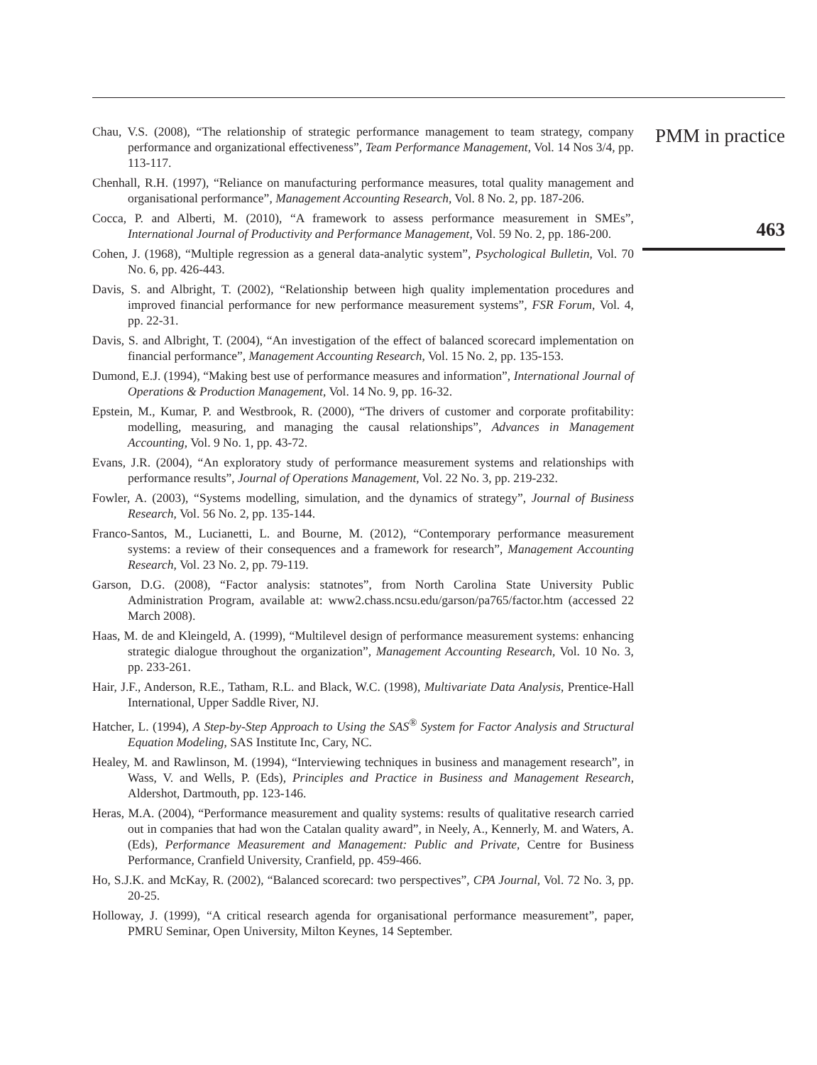Chau, V.S. (2008), “The relationship of strategic performance management to team strategy, company performance and organizational effectiveness”, Team Performance Management, Vol. 14 Nos 3/4, pp. 113-117.
Chenhall, R.H. (1997), “Reliance on manufacturing performance measures, total quality management and organisational performance”, Management Accounting Research, Vol. 8 No. 2, pp. 187-206.
Cocca, P. and Alberti, M. (2010), “A framework to assess performance measurement in SMEs”, International Journal of Productivity and Performance Management, Vol. 59 No. 2, pp. 186-200.
Cohen, J. (1968), “Multiple regression as a general data-analytic system”, Psychological Bulletin, Vol. 70 No. 6, pp. 426-443.
Davis, S. and Albright, T. (2002), “Relationship between high quality implementation procedures and improved financial performance for new performance measurement systems”, FSR Forum, Vol. 4, pp. 22-31.
Davis, S. and Albright, T. (2004), “An investigation of the effect of balanced scorecard implementation on financial performance”, Management Accounting Research, Vol. 15 No. 2, pp. 135-153.
Dumond, E.J. (1994), “Making best use of performance measures and information”, International Journal of Operations & Production Management, Vol. 14 No. 9, pp. 16-32.
Epstein, M., Kumar, P. and Westbrook, R. (2000), “The drivers of customer and corporate profitability: modelling, measuring, and managing the causal relationships”, Advances in Management Accounting, Vol. 9 No. 1, pp. 43-72.
Evans, J.R. (2004), “An exploratory study of performance measurement systems and relationships with performance results”, Journal of Operations Management, Vol. 22 No. 3, pp. 219-232.
Fowler, A. (2003), “Systems modelling, simulation, and the dynamics of strategy”, Journal of Business Research, Vol. 56 No. 2, pp. 135-144.
Franco-Santos, M., Lucianetti, L. and Bourne, M. (2012), “Contemporary performance measurement systems: a review of their consequences and a framework for research”, Management Accounting Research, Vol. 23 No. 2, pp. 79-119.
Garson, D.G. (2008), “Factor analysis: statnotes”, from North Carolina State University Public Administration Program, available at: www2.chass.ncsu.edu/garson/pa765/factor.htm (accessed 22 March 2008).
Haas, M. de and Kleingeld, A. (1999), “Multilevel design of performance measurement systems: enhancing strategic dialogue throughout the organization”, Management Accounting Research, Vol. 10 No. 3, pp. 233-261.
Hair, J.F., Anderson, R.E., Tatham, R.L. and Black, W.C. (1998), Multivariate Data Analysis, Prentice-Hall International, Upper Saddle River, NJ.
Hatcher, L. (1994), A Step-by-Step Approach to Using the SAS<sup>®</sup> System for Factor Analysis and Structural Equation Modeling, SAS Institute Inc, Cary, NC.
Healey, M. and Rawlinson, M. (1994), “Interviewing techniques in business and management research”, in Wass, V. and Wells, P. (Eds), Principles and Practice in Business and Management Research, Aldershot, Dartmouth, pp. 123-146.
Heras, M.A. (2004), “Performance measurement and quality systems: results of qualitative research carried out in companies that had won the Catalan quality award”, in Neely, A., Kennerly, M. and Waters, A. (Eds), Performance Measurement and Management: Public and Private, Centre for Business Performance, Cranfield University, Cranfield, pp. 459-466.
Ho, S.J.K. and McKay, R. (2002), “Balanced scorecard: two perspectives”, CPA Journal, Vol. 72 No. 3, pp. 20-25.
Holloway, J. (1999), “A critical research agenda for organisational performance measurement”, paper, PMRU Seminar, Open University, Milton Keynes, 14 September.
PMM in practice
463